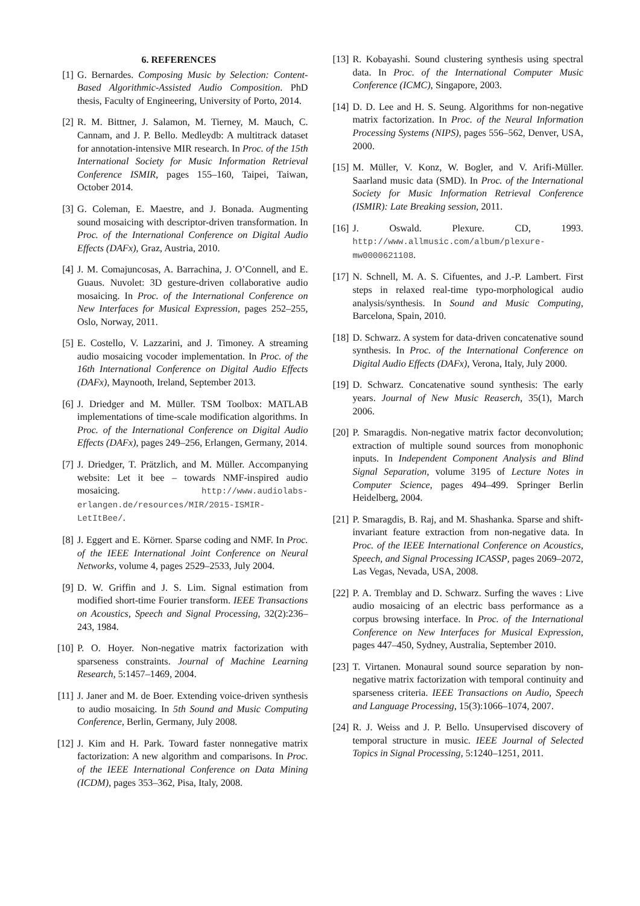6. REFERENCES
[1] G. Bernardes. Composing Music by Selection: Content-Based Algorithmic-Assisted Audio Composition. PhD thesis, Faculty of Engineering, University of Porto, 2014.
[2] R. M. Bittner, J. Salamon, M. Tierney, M. Mauch, C. Cannam, and J. P. Bello. Medleydb: A multitrack dataset for annotation-intensive MIR research. In Proc. of the 15th International Society for Music Information Retrieval Conference ISMIR, pages 155–160, Taipei, Taiwan, October 2014.
[3] G. Coleman, E. Maestre, and J. Bonada. Augmenting sound mosaicing with descriptor-driven transformation. In Proc. of the International Conference on Digital Audio Effects (DAFx), Graz, Austria, 2010.
[4] J. M. Comajuncosas, A. Barrachina, J. O’Connell, and E. Guaus. Nuvolet: 3D gesture-driven collaborative audio mosaicing. In Proc. of the International Conference on New Interfaces for Musical Expression, pages 252–255, Oslo, Norway, 2011.
[5] E. Costello, V. Lazzarini, and J. Timoney. A streaming audio mosaicing vocoder implementation. In Proc. of the 16th International Conference on Digital Audio Effects (DAFx), Maynooth, Ireland, September 2013.
[6] J. Driedger and M. Müller. TSM Toolbox: MATLAB implementations of time-scale modification algorithms. In Proc. of the International Conference on Digital Audio Effects (DAFx), pages 249–256, Erlangen, Germany, 2014.
[7] J. Driedger, T. Prätzlich, and M. Müller. Accompanying website: Let it bee – towards NMF-inspired audio mosaicing. http://www.audiolabs-erlangen.de/resources/MIR/2015-ISMIR-LetItBee/.
[8] J. Eggert and E. Körner. Sparse coding and NMF. In Proc. of the IEEE International Joint Conference on Neural Networks, volume 4, pages 2529–2533, July 2004.
[9] D. W. Griffin and J. S. Lim. Signal estimation from modified short-time Fourier transform. IEEE Transactions on Acoustics, Speech and Signal Processing, 32(2):236–243, 1984.
[10] P. O. Hoyer. Non-negative matrix factorization with sparseness constraints. Journal of Machine Learning Research, 5:1457–1469, 2004.
[11] J. Janer and M. de Boer. Extending voice-driven synthesis to audio mosaicing. In 5th Sound and Music Computing Conference, Berlin, Germany, July 2008.
[12] J. Kim and H. Park. Toward faster nonnegative matrix factorization: A new algorithm and comparisons. In Proc. of the IEEE International Conference on Data Mining (ICDM), pages 353–362, Pisa, Italy, 2008.
[13] R. Kobayashi. Sound clustering synthesis using spectral data. In Proc. of the International Computer Music Conference (ICMC), Singapore, 2003.
[14] D. D. Lee and H. S. Seung. Algorithms for non-negative matrix factorization. In Proc. of the Neural Information Processing Systems (NIPS), pages 556–562, Denver, USA, 2000.
[15] M. Müller, V. Konz, W. Bogler, and V. Arifi-Müller. Saarland music data (SMD). In Proc. of the International Society for Music Information Retrieval Conference (ISMIR): Late Breaking session, 2011.
[16] J. Oswald. Plexure. CD, 1993. http://www.allmusic.com/album/plexure-mw0000621108.
[17] N. Schnell, M. A. S. Cifuentes, and J.-P. Lambert. First steps in relaxed real-time typo-morphological audio analysis/synthesis. In Sound and Music Computing, Barcelona, Spain, 2010.
[18] D. Schwarz. A system for data-driven concatenative sound synthesis. In Proc. of the International Conference on Digital Audio Effects (DAFx), Verona, Italy, July 2000.
[19] D. Schwarz. Concatenative sound synthesis: The early years. Journal of New Music Reaserch, 35(1), March 2006.
[20] P. Smaragdis. Non-negative matrix factor deconvolution; extraction of multiple sound sources from monophonic inputs. In Independent Component Analysis and Blind Signal Separation, volume 3195 of Lecture Notes in Computer Science, pages 494–499. Springer Berlin Heidelberg, 2004.
[21] P. Smaragdis, B. Raj, and M. Shashanka. Sparse and shift-invariant feature extraction from non-negative data. In Proc. of the IEEE International Conference on Acoustics, Speech, and Signal Processing ICASSP, pages 2069–2072, Las Vegas, Nevada, USA, 2008.
[22] P. A. Tremblay and D. Schwarz. Surfing the waves : Live audio mosaicing of an electric bass performance as a corpus browsing interface. In Proc. of the International Conference on New Interfaces for Musical Expression, pages 447–450, Sydney, Australia, September 2010.
[23] T. Virtanen. Monaural sound source separation by non-negative matrix factorization with temporal continuity and sparseness criteria. IEEE Transactions on Audio, Speech and Language Processing, 15(3):1066–1074, 2007.
[24] R. J. Weiss and J. P. Bello. Unsupervised discovery of temporal structure in music. IEEE Journal of Selected Topics in Signal Processing, 5:1240–1251, 2011.